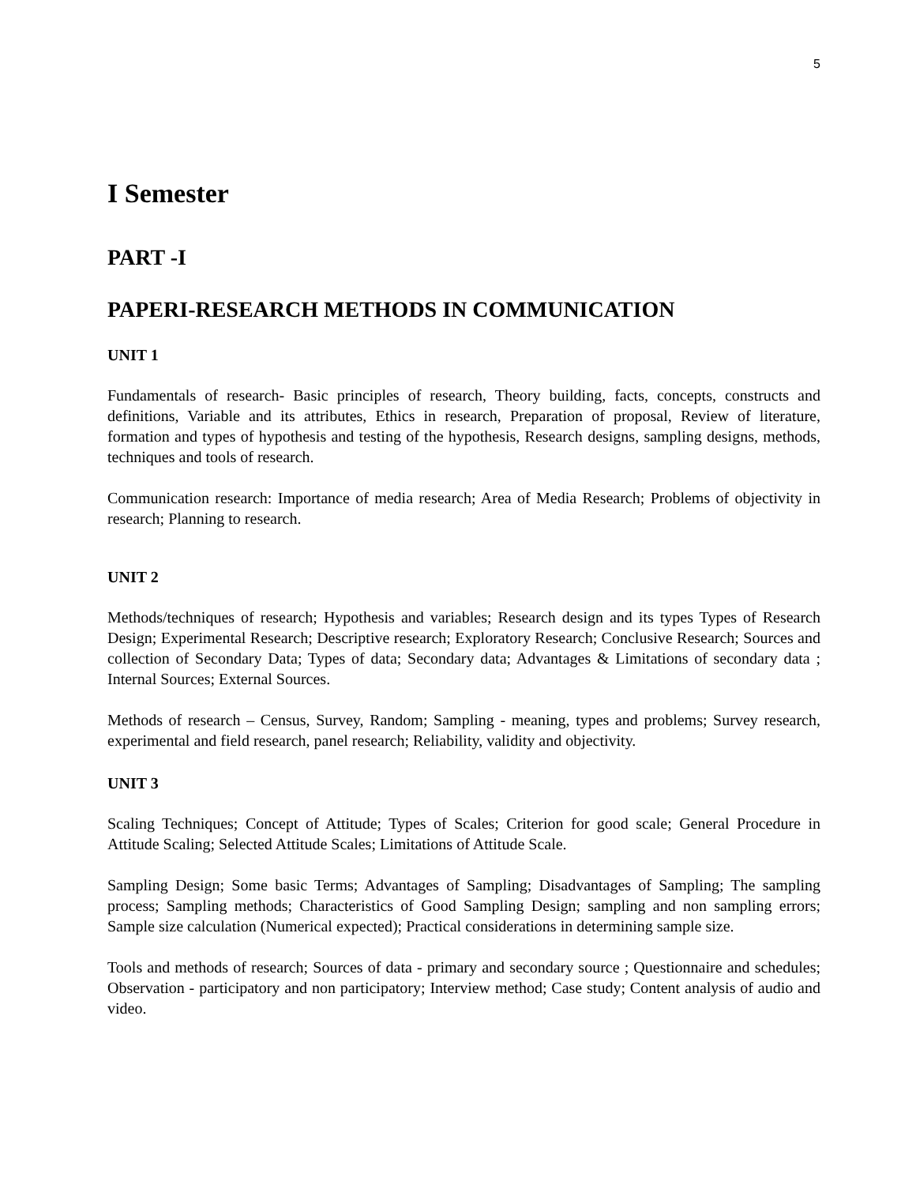5
I Semester
PART -I
PAPERI-RESEARCH METHODS IN COMMUNICATION
UNIT 1
Fundamentals of research- Basic principles of research, Theory building, facts, concepts, constructs and definitions, Variable and its attributes, Ethics in research, Preparation of proposal, Review of literature, formation and types of hypothesis and testing of the hypothesis, Research designs, sampling designs, methods, techniques and tools of research.
Communication research: Importance of media research; Area of Media Research; Problems of objectivity in research; Planning to research.
UNIT 2
Methods/techniques of research; Hypothesis and variables; Research design and its types Types of Research Design; Experimental Research; Descriptive research; Exploratory Research; Conclusive Research; Sources and collection of Secondary Data; Types of data; Secondary data; Advantages & Limitations of secondary data ; Internal Sources; External Sources.
Methods of research – Census, Survey, Random; Sampling - meaning, types and problems; Survey research, experimental and field research, panel research; Reliability, validity and objectivity.
UNIT 3
Scaling Techniques; Concept of Attitude; Types of Scales; Criterion for good scale; General Procedure in Attitude Scaling; Selected Attitude Scales; Limitations of Attitude Scale.
Sampling Design; Some basic Terms; Advantages of Sampling; Disadvantages of Sampling; The sampling process; Sampling methods; Characteristics of Good Sampling Design; sampling and non sampling errors; Sample size calculation (Numerical expected); Practical considerations in determining sample size.
Tools and methods of research; Sources of data - primary and secondary source ; Questionnaire and schedules; Observation - participatory and non participatory; Interview method; Case study; Content analysis of audio and video.